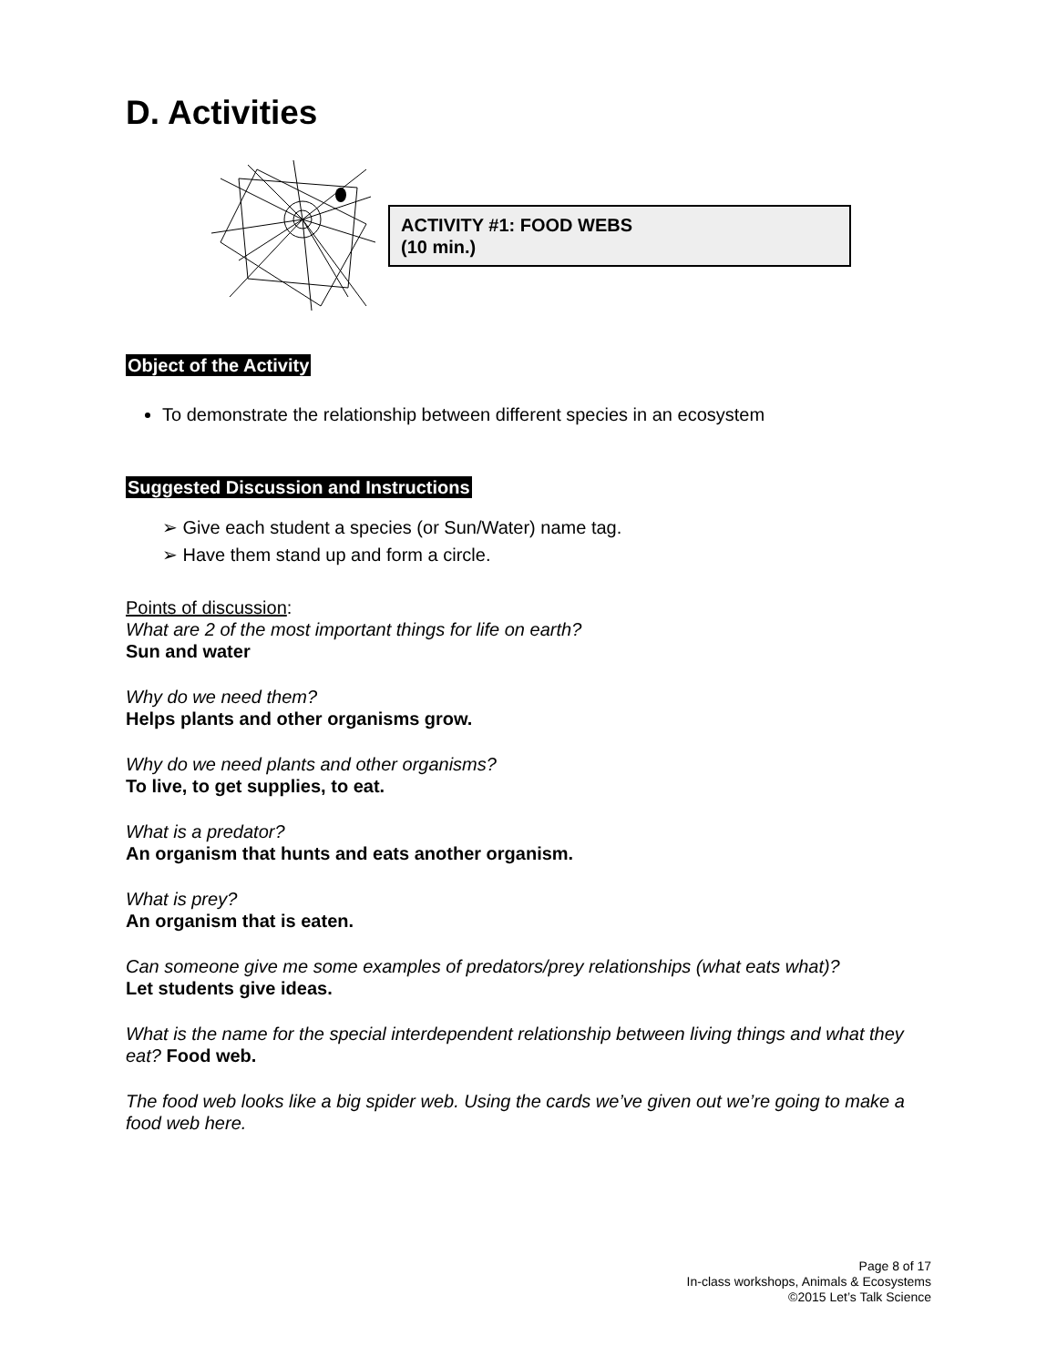D. Activities
ACTIVITY #1: FOOD WEBS
(10 min.)
Object of the Activity
To demonstrate the relationship between different species in an ecosystem
Suggested Discussion and Instructions
➢ Give each student a species (or Sun/Water) name tag.
➢ Have them stand up and form a circle.
Points of discussion:
What are 2 of the most important things for life on earth?
Sun and water
Why do we need them?
Helps plants and other organisms grow.
Why do we need plants and other organisms?
To live, to get supplies, to eat.
What is a predator?
An organism that hunts and eats another organism.
What is prey?
An organism that is eaten.
Can someone give me some examples of predators/prey relationships (what eats what)?
Let students give ideas.
What is the name for the special interdependent relationship between living things and what they eat? Food web.
The food web looks like a big spider web. Using the cards we’ve given out we’re going to make a food web here.
Page 8 of 17
In-class workshops, Animals & Ecosystems
©2015 Let’s Talk Science